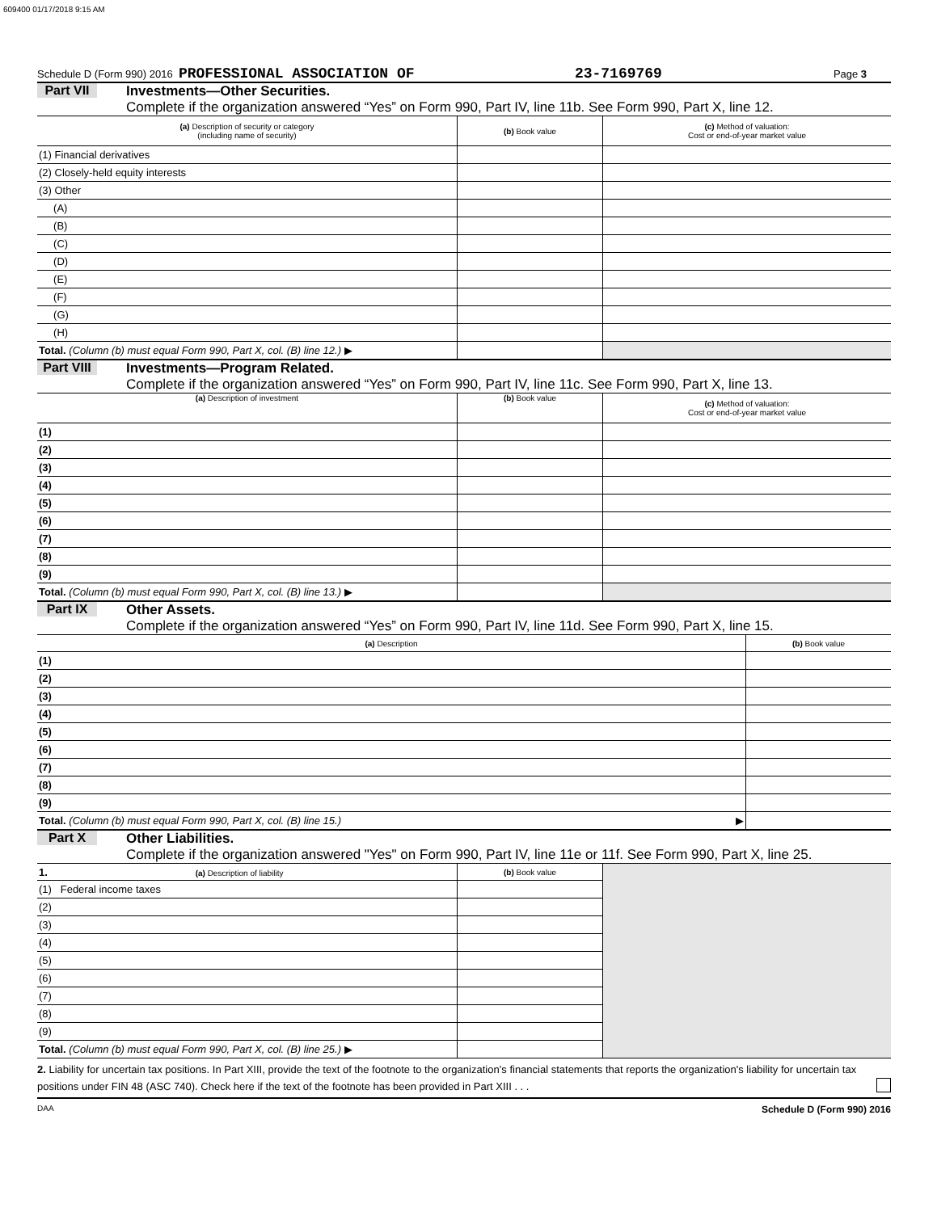609400 01/17/2018 9:15 AM
Schedule D (Form 990) 2016 PROFESSIONAL ASSOCIATION OF 23-7169769 Page 3
Part VII
Investments—Other Securities.
Complete if the organization answered “Yes” on Form 990, Part IV, line 11b. See Form 990, Part X, line 12.
| (a) Description of security or category (including name of security) | (b) Book value | (c) Method of valuation: Cost or end-of-year market value |
| --- | --- | --- |
| (1) Financial derivatives | | |
| (2) Closely-held equity interests | | |
| (3) Other | | |
| (A) | | |
| (B) | | |
| (C) | | |
| (D) | | |
| (E) | | |
| (F) | | |
| (G) | | |
| (H) | | |
| Total. (Column (b) must equal Form 990, Part X, col. (B) line 12.) ▶ | | |
Part VIII
Investments—Program Related.
Complete if the organization answered “Yes” on Form 990, Part IV, line 11c. See Form 990, Part X, line 13.
| (a) Description of investment | (b) Book value | (c) Method of valuation: Cost or end-of-year market value |
| --- | --- | --- |
| (1) | | |
| (2) | | |
| (3) | | |
| (4) | | |
| (5) | | |
| (6) | | |
| (7) | | |
| (8) | | |
| (9) | | |
| Total. (Column (b) must equal Form 990, Part X, col. (B) line 13.) ▶ | | |
Part IX Other Assets.
Complete if the organization answered “Yes” on Form 990, Part IV, line 11d. See Form 990, Part X, line 15.
| (a) Description | (b) Book value |
| --- | --- |
| (1) | |
| (2) | |
| (3) | |
| (4) | |
| (5) | |
| (6) | |
| (7) | |
| (8) | |
| (9) | |
| Total. (Column (b) must equal Form 990, Part X, col. (B) line 15.) ▶ | |
Part X Other Liabilities.
Complete if the organization answered "Yes" on Form 990, Part IV, line 11e or 11f. See Form 990, Part X, line 25.
| 1. (a) Description of liability | (b) Book value | |
| (1) Federal income taxes | | |
| (2) | | |
| (3) | | |
| (4) | | |
| (5) | | |
| (6) | | |
| (7) | | |
| (8) | | |
| (9) | | |
| Total. (Column (b) must equal Form 990, Part X, col. (B) line 25.) ▶ | | |
2. Liability for uncertain tax positions. In Part XIII, provide the text of the footnote to the organization’s financial statements that reports the organization's liability for uncertain tax positions under FIN 48 (ASC 740). Check here if the text of the footnote has been provided in Part XIII . . .
DAA Schedule D (Form 990) 2016